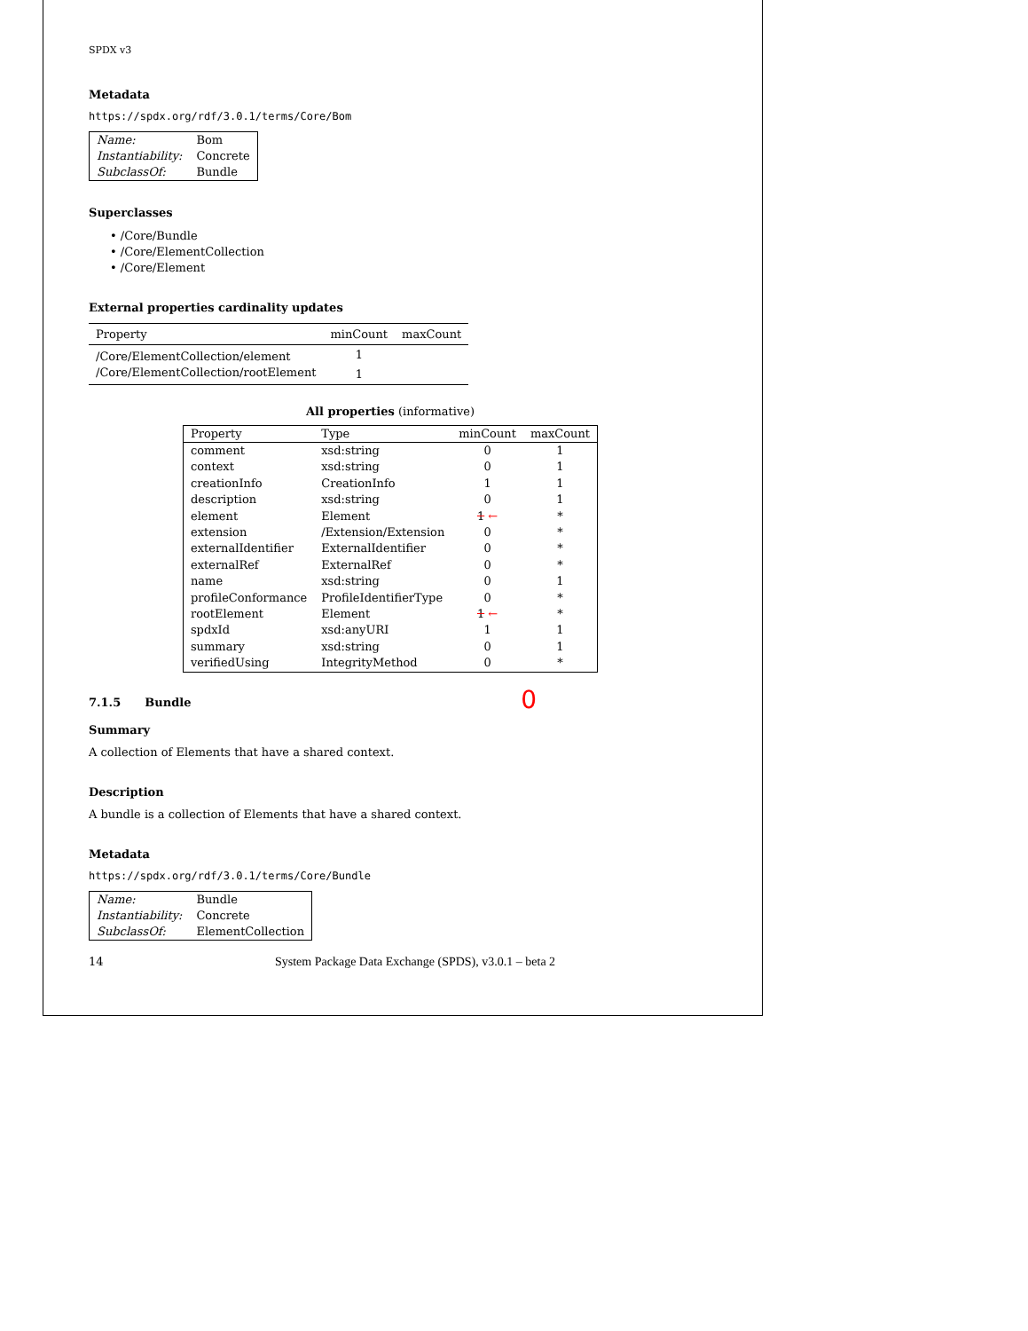SPDX v3
Metadata
https://spdx.org/rdf/3.0.1/terms/Core/Bom
| Name: | Bom |
| Instantiability: | Concrete |
| SubclassOf: | Bundle |
Superclasses
• /Core/Bundle
• /Core/ElementCollection
• /Core/Element
External properties cardinality updates
| Property | minCount | maxCount |
| --- | --- | --- |
| /Core/ElementCollection/element | 1 | |
| /Core/ElementCollection/rootElement | 1 | |
All properties (informative)
| Property | Type | minCount | maxCount |
| --- | --- | --- | --- |
| comment | xsd:string | 0 | 1 |
| context | xsd:string | 0 | 1 |
| creationInfo | CreationInfo | 1 | 1 |
| description | xsd:string | 0 | 1 |
| element | Element | 1 ← | * |
| extension | /Extension/Extension | 0 | * |
| externalIdentifier | ExternalIdentifier | 0 | * |
| externalRef | ExternalRef | 0 | * |
| name | xsd:string | 0 | 1 |
| profileConformance | ProfileIdentifierType | 0 | * |
| rootElement | Element | 1 ← | * |
| spdxId | xsd:anyURI | 1 | 1 |
| summary | xsd:string | 0 | 1 |
| verifiedUsing | IntegrityMethod | 0 | * |
7.1.5 Bundle
0
Summary
A collection of Elements that have a shared context.
Description
A bundle is a collection of Elements that have a shared context.
Metadata
https://spdx.org/rdf/3.0.1/terms/Core/Bundle
| Name: | Bundle |
| Instantiability: | Concrete |
| SubclassOf: | ElementCollection |
14 System Package Data Exchange (SPDS), v3.0.1 – beta 2